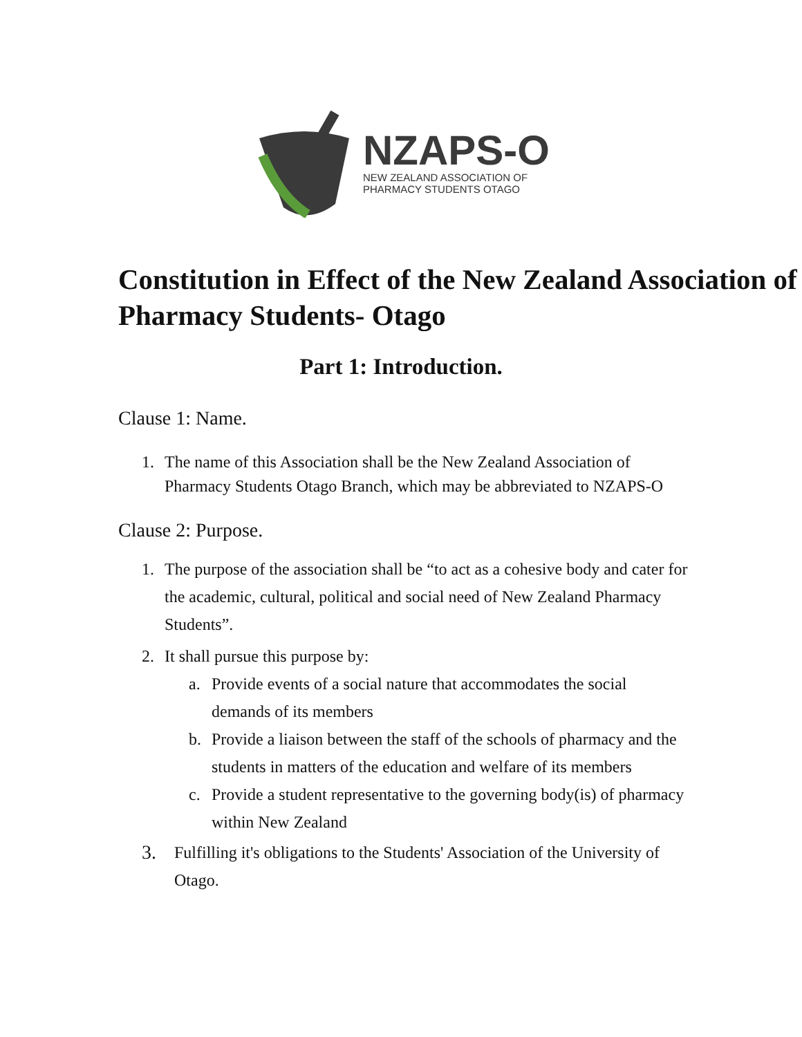NZAPS-O
NEW ZEALAND ASSOCIATION OF
PHARMACY STUDENTS OTAGO
Constitution in Effect of the New Zealand Association of Pharmacy Students- Otago
Part 1: Introduction.
Clause 1: Name.
1. The name of this Association shall be the New Zealand Association of Pharmacy Students Otago Branch, which may be abbreviated to NZAPS-O
Clause 2: Purpose.
1. The purpose of the association shall be “to act as a cohesive body and cater for the academic, cultural, political and social need of New Zealand Pharmacy Students”.
2. It shall pursue this purpose by:
a. Provide events of a social nature that accommodates the social demands of its members
b. Provide a liaison between the staff of the schools of pharmacy and the students in matters of the education and welfare of its members
c. Provide a student representative to the governing body(is) of pharmacy within New Zealand
3. Fulfilling it's obligations to the Students' Association of the University of Otago.